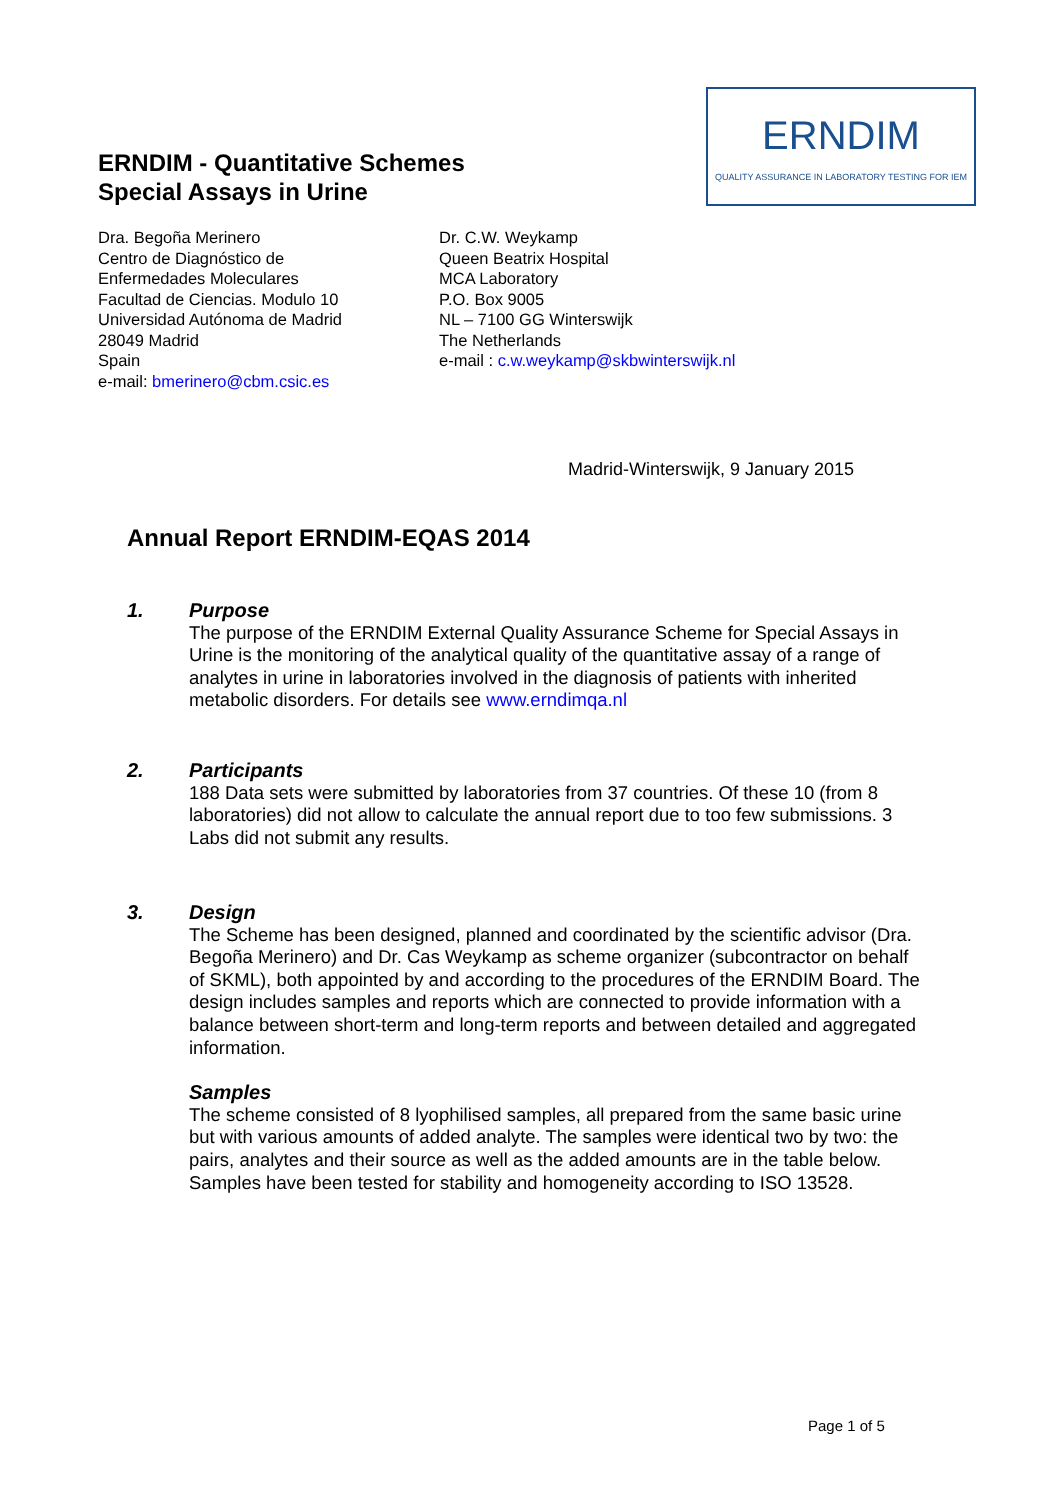ERNDIM - Quantitative Schemes
Special Assays in Urine
ERNDIM
QUALITY ASSURANCE IN LABORATORY TESTING FOR IEM
Dra. Begoña Merinero
Centro de Diagnóstico de
Enfermedades Moleculares
Facultad de Ciencias. Modulo 10
Universidad Autónoma de Madrid
28049 Madrid
Spain
e-mail: bmerinero@cbm.csic.es
Dr. C.W. Weykamp
Queen Beatrix Hospital
MCA Laboratory
P.O. Box 9005
NL – 7100 GG Winterswijk
The Netherlands
e-mail : c.w.weykamp@skbwinterswijk.nl
Madrid-Winterswijk, 9 January 2015
Annual Report ERNDIM-EQAS 2014
1.
Purpose
The purpose of the ERNDIM External Quality Assurance Scheme for Special Assays in Urine is the monitoring of the analytical quality of the quantitative assay of a range of analytes in urine in laboratories involved in the diagnosis of patients with inherited metabolic disorders. For details see www.erndimqa.nl
2.
Participants
188 Data sets were submitted by laboratories from 37 countries. Of these 10 (from 8 laboratories) did not allow to calculate the annual report due to too few submissions. 3 Labs did not submit any results.
3.
Design
The Scheme has been designed, planned and coordinated by the scientific advisor (Dra. Begoña Merinero) and Dr. Cas Weykamp as scheme organizer (subcontractor on behalf of SKML), both appointed by and according to the procedures of the ERNDIM Board. The design includes samples and reports which are connected to provide information with a balance between short-term and long-term reports and between detailed and aggregated information.
Samples
The scheme consisted of 8 lyophilised samples, all prepared from the same basic urine but with various amounts of added analyte. The samples were identical two by two: the pairs, analytes and their source as well as the added amounts are in the table below. Samples have been tested for stability and homogeneity according to ISO 13528.
Page 1 of 5